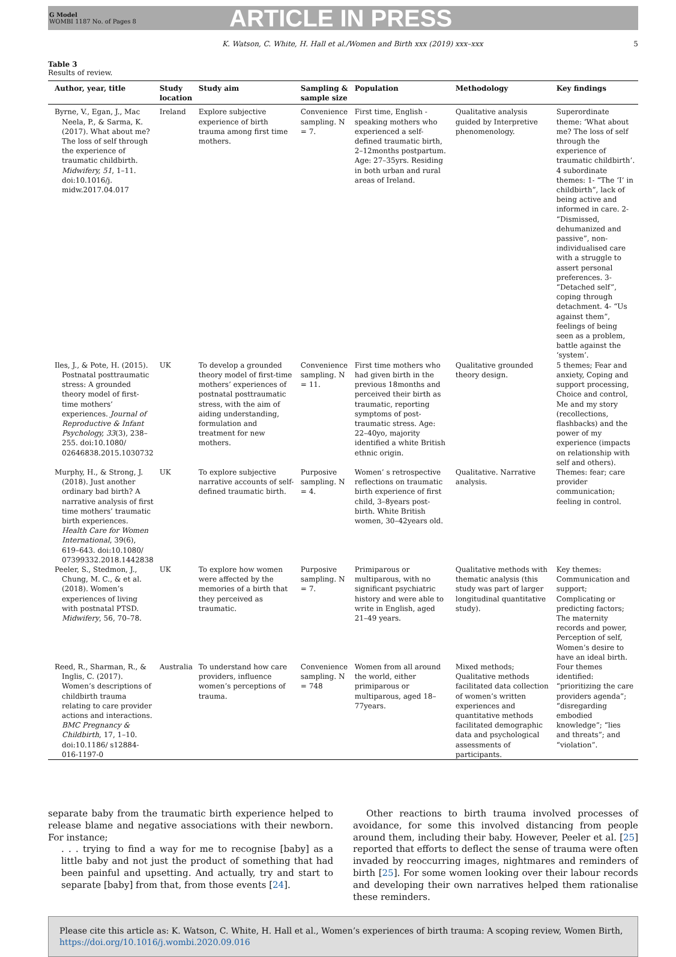G Model
WOMBI 1187 No. of Pages 8
ARTICLE IN PRESS
K. Watson, C. White, H. Hall et al./Women and Birth xxx (2019) xxx–xxx 5
Table 3
Results of review.
| Author, year, title | Study location | Study aim | Sampling & sample size | Population | Methodology | Key findings |
| --- | --- | --- | --- | --- | --- | --- |
| Byrne, V., Egan, J., Mac Neela, P., & Sarma, K. (2017). What about me? The loss of self through the experience of traumatic childbirth. Midwifery, 51 , 1–11. doi:10.1016/j. midw.2017.04.017 | Ireland | Explore subjective experience of birth trauma among first time mothers. | Convenience sampling. N = 7. | First time, English -speaking mothers who experienced a self- defined traumatic birth, 2–12months postpartum. Age: 27–35yrs. Residing in both urban and rural areas of Ireland. | Qualitative analysis guided by Interpretive phenomenology. | Superordinate theme: ‘What about me? The loss of self through the experience of traumatic childbirth’. 4 subordinate themes: 1- “The ‘I’ in childbirth”, lack of being active and informed in care. 2- “Dismissed, dehumanized and passive”, non-individualised care with a struggle to assert personal preferences. 3- “Detached self”, coping through detachment. 4- “Us against them”, feelings of being seen as a problem, battle against the ‘system’. |
| Iles, J., & Pote, H. (2015). Postnatal posttraumatic stress: A grounded theory model of first-time mothers’ experiences. Journal of Reproductive & Infant Psychology, 33 (3), 238–255. doi:10.1080/ 02646838.2015.1030732 | UK | To develop a grounded theory model of first-time mothers’ experiences of postnatal posttraumatic stress, with the aim of aiding understanding, formulation and treatment for new mothers. | Convenience sampling. N = 11. | First time mothers who had given birth in the previous 18months and perceived their birth as traumatic, reporting symptoms of post-traumatic stress. Age: 22–40yo, majority identified a white British ethnic origin. | Qualitative grounded theory design. | 5 themes; Fear and anxiety, Coping and support processing, Choice and control, Me and my story (recollections, flashbacks) and the power of my experience (impacts on relationship with self and others). |
| Murphy, H., & Strong, J. (2018). Just another ordinary bad birth? A narrative analysis of first time mothers’ traumatic birth experiences. Health Care for Women International , 39(6), 619–643. doi:10.1080/ 07399332.2018.1442838 | UK | To explore subjective narrative accounts of self-defined traumatic birth. | Purposive sampling. N = 4. | Women’ s retrospective reflections on traumatic birth experience of first child, 3–8years post-birth. White British women, 30–42years old. | Qualitative. Narrative analysis. | Themes: fear; care provider communication; feeling in control. |
| Peeler, S., Stedmon, J., Chung, M. C., & et al. (2018). Women’s experiences of living with postnatal PTSD. Midwifery , 56, 70–78. | UK | To explore how women were affected by the memories of a birth that they perceived as traumatic. | Purposive sampling. N = 7. | Primiparous or multiparous, with no significant psychiatric history and were able to write in English, aged 21–49 years. | Qualitative methods with thematic analysis (this study was part of larger longitudinal quantitative study). | Key themes: Communication and support; Complicating or predicting factors; The maternity records and power, Perception of self, Women’s desire to have an ideal birth. |
| Reed, R., Sharman, R., & Inglis, C. (2017). Women’s descriptions of childbirth trauma relating to care provider actions and interactions. BMC Pregnancy & Childbirth , 17, 1–10. doi:10.1186/ s12884-016-1197-0 | Australia | To understand how care providers, influence women’s perceptions of trauma. | Convenience sampling. N = 748 | Women from all around the world, either primiparous or multiparous, aged 18–77years. | Mixed methods; Qualitative methods facilitated data collection of women’s written experiences and quantitative methods facilitated demographic data and psychological assessments of participants. | Four themes identified: “prioritizing the care providers agenda”; “disregarding embodied knowledge”; “lies and threats”; and “violation”. |
separate baby from the traumatic birth experience helped to release blame and negative associations with their newborn. For instance;
. . . trying to find a way for me to recognise [baby] as a little baby and not just the product of something that had been painful and upsetting. And actually, try and start to separate [baby] from that, from those events [24].
Other reactions to birth trauma involved processes of avoidance, for some this involved distancing from people around them, including their baby. However, Peeler et al. [25] reported that efforts to deflect the sense of trauma were often invaded by reoccurring images, nightmares and reminders of birth [25]. For some women looking over their labour records and developing their own narratives helped them rationalise these reminders.
Please cite this article as: K. Watson, C. White, H. Hall et al., Women’s experiences of birth trauma: A scoping review, Women Birth, https://doi.org/10.1016/j.wombi.2020.09.016